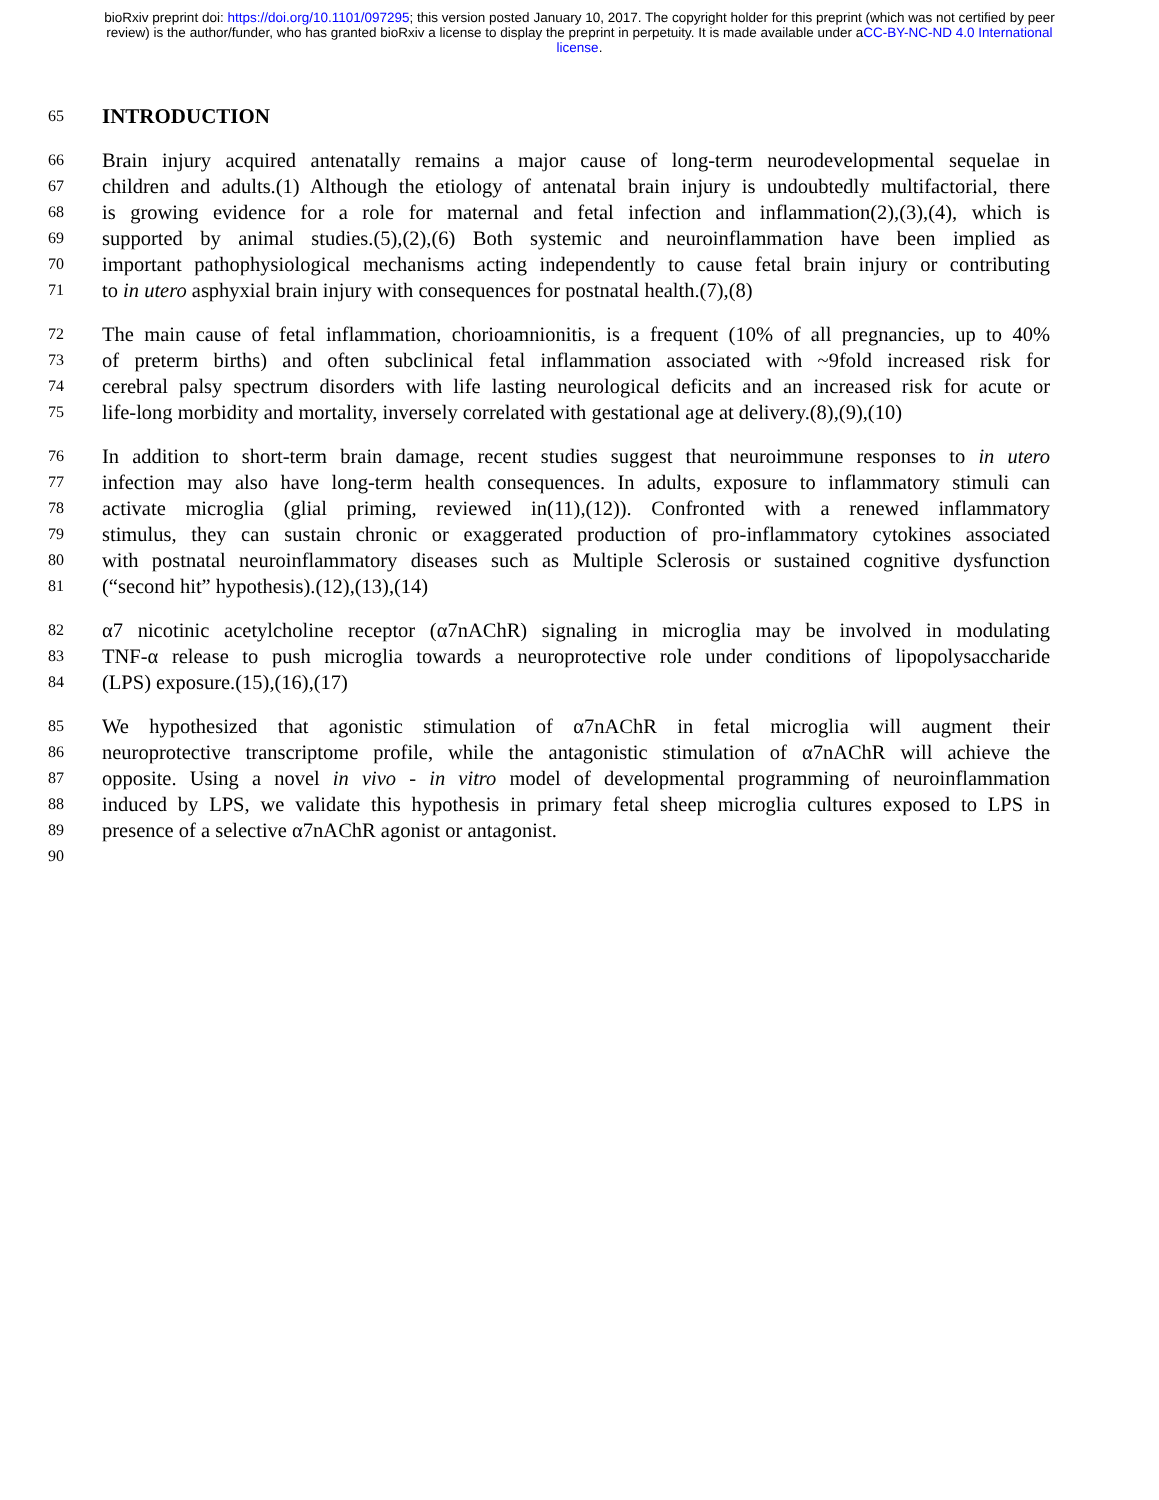bioRxiv preprint doi: https://doi.org/10.1101/097295; this version posted January 10, 2017. The copyright holder for this preprint (which was not certified by peer review) is the author/funder, who has granted bioRxiv a license to display the preprint in perpetuity. It is made available under aCC-BY-NC-ND 4.0 International license.
65
INTRODUCTION
66 Brain injury acquired antenatally remains a major cause of long-term neurodevelopmental sequelae in
67 children and adults.(1) Although the etiology of antenatal brain injury is undoubtedly multifactorial, there
68 is growing evidence for a role for maternal and fetal infection and inflammation(2),(3),(4), which is
69 supported by animal studies.(5),(2),(6) Both systemic and neuroinflammation have been implied as
70 important pathophysiological mechanisms acting independently to cause fetal brain injury or contributing
71 to in utero asphyxial brain injury with consequences for postnatal health.(7),(8)
72 The main cause of fetal inflammation, chorioamnionitis, is a frequent (10% of all pregnancies, up to 40%
73 of preterm births) and often subclinical fetal inflammation associated with ~9fold increased risk for
74 cerebral palsy spectrum disorders with life lasting neurological deficits and an increased risk for acute or
75 life-long morbidity and mortality, inversely correlated with gestational age at delivery.(8),(9),(10)
76 In addition to short-term brain damage, recent studies suggest that neuroimmune responses to in utero
77 infection may also have long-term health consequences. In adults, exposure to inflammatory stimuli can
78 activate microglia (glial priming, reviewed in(11),(12)). Confronted with a renewed inflammatory
79 stimulus, they can sustain chronic or exaggerated production of pro-inflammatory cytokines associated
80 with postnatal neuroinflammatory diseases such as Multiple Sclerosis or sustained cognitive dysfunction
81 (“second hit” hypothesis).(12),(13),(14)
82 α7 nicotinic acetylcholine receptor (α7nAChR) signaling in microglia may be involved in modulating
83 TNF-α release to push microglia towards a neuroprotective role under conditions of lipopolysaccharide
84 (LPS) exposure.(15),(16),(17)
85 We hypothesized that agonistic stimulation of α7nAChR in fetal microglia will augment their
86 neuroprotective transcriptome profile, while the antagonistic stimulation of α7nAChR will achieve the
87 opposite. Using a novel in vivo - in vitro model of developmental programming of neuroinflammation
88 induced by LPS, we validate this hypothesis in primary fetal sheep microglia cultures exposed to LPS in
89 presence of a selective α7nAChR agonist or antagonist.
90